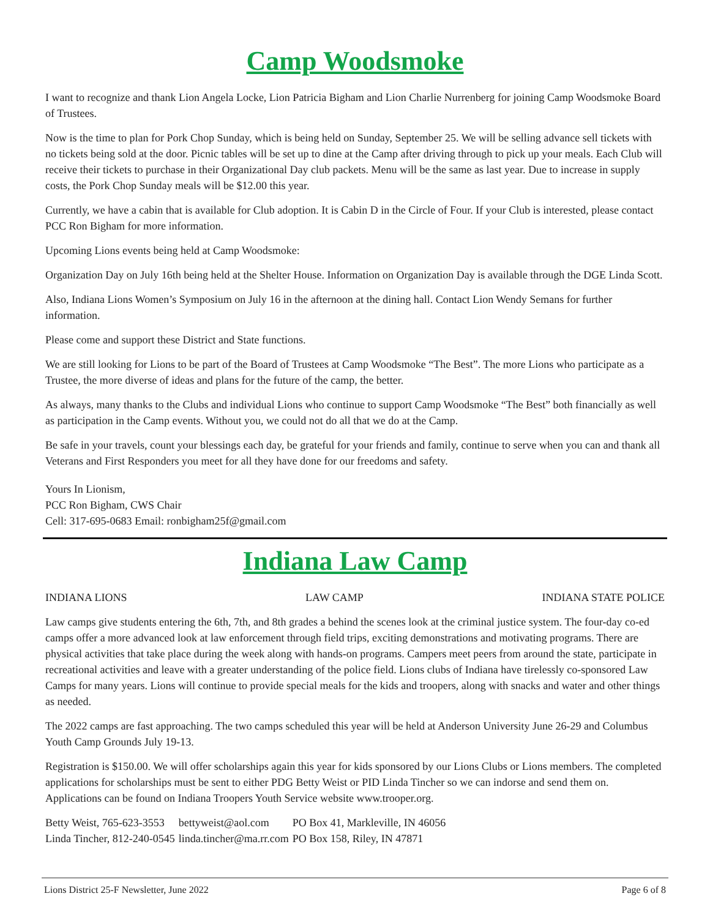Camp Woodsmoke
I want to recognize and thank Lion Angela Locke, Lion Patricia Bigham and Lion Charlie Nurrenberg for joining Camp Woodsmoke Board of Trustees.
Now is the time to plan for Pork Chop Sunday, which is being held on Sunday, September 25. We will be selling advance sell tickets with no tickets being sold at the door. Picnic tables will be set up to dine at the Camp after driving through to pick up your meals. Each Club will receive their tickets to purchase in their Organizational Day club packets. Menu will be the same as last year. Due to increase in supply costs, the Pork Chop Sunday meals will be $12.00 this year.
Currently, we have a cabin that is available for Club adoption. It is Cabin D in the Circle of Four. If your Club is interested, please contact PCC Ron Bigham for more information.
Upcoming Lions events being held at Camp Woodsmoke:
Organization Day on July 16th being held at the Shelter House. Information on Organization Day is available through the DGE Linda Scott.
Also, Indiana Lions Women’s Symposium on July 16 in the afternoon at the dining hall. Contact Lion Wendy Semans for further information.
Please come and support these District and State functions.
We are still looking for Lions to be part of the Board of Trustees at Camp Woodsmoke “The Best”. The more Lions who participate as a Trustee, the more diverse of ideas and plans for the future of the camp, the better.
As always, many thanks to the Clubs and individual Lions who continue to support Camp Woodsmoke “The Best” both financially as well as participation in the Camp events. Without you, we could not do all that we do at the Camp.
Be safe in your travels, count your blessings each day, be grateful for your friends and family, continue to serve when you can and thank all Veterans and First Responders you meet for all they have done for our freedoms and safety.
Yours In Lionism,
PCC Ron Bigham, CWS Chair
Cell: 317-695-0683 Email: ronbigham25f@gmail.com
Indiana Law Camp
INDIANA LIONS LAW CAMP INDIANA STATE POLICE
Law camps give students entering the 6th, 7th, and 8th grades a behind the scenes look at the criminal justice system. The four-day co-ed camps offer a more advanced look at law enforcement through field trips, exciting demonstrations and motivating programs. There are physical activities that take place during the week along with hands-on programs. Campers meet peers from around the state, participate in recreational activities and leave with a greater understanding of the police field. Lions clubs of Indiana have tirelessly co-sponsored Law Camps for many years. Lions will continue to provide special meals for the kids and troopers, along with snacks and water and other things as needed.
The 2022 camps are fast approaching. The two camps scheduled this year will be held at Anderson University June 26-29 and Columbus Youth Camp Grounds July 19-13.
Registration is $150.00. We will offer scholarships again this year for kids sponsored by our Lions Clubs or Lions members. The completed applications for scholarships must be sent to either PDG Betty Weist or PID Linda Tincher so we can indorse and send them on. Applications can be found on Indiana Troopers Youth Service website www.trooper.org.
| Betty Weist, 765-623-3553 | bettyweist@aol.com | PO Box 41, Markleville, IN 46056 |
| Linda Tincher, 812-240-0545 | linda.tincher@ma.rr.com | PO Box 158, Riley, IN 47871 |
Lions District 25-F Newsletter, June 2022 Page 6 of 8